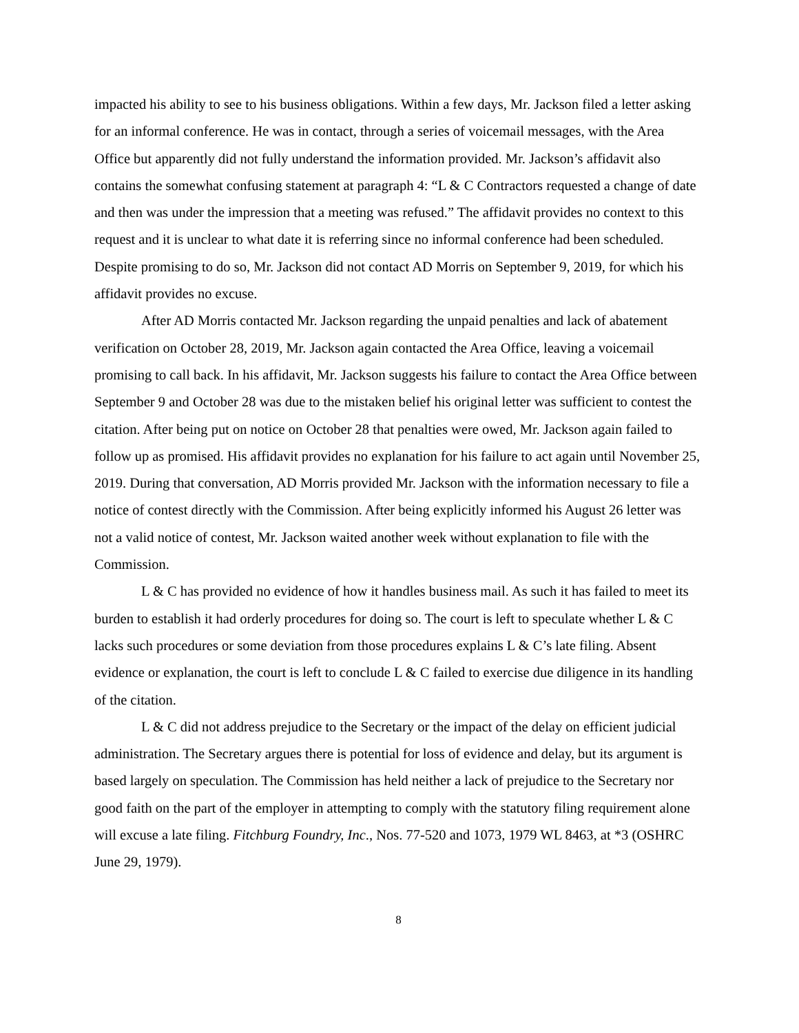impacted his ability to see to his business obligations. Within a few days, Mr. Jackson filed a letter asking for an informal conference. He was in contact, through a series of voicemail messages, with the Area Office but apparently did not fully understand the information provided. Mr. Jackson’s affidavit also contains the somewhat confusing statement at paragraph 4: “L & C Contractors requested a change of date and then was under the impression that a meeting was refused.” The affidavit provides no context to this request and it is unclear to what date it is referring since no informal conference had been scheduled. Despite promising to do so, Mr. Jackson did not contact AD Morris on September 9, 2019, for which his affidavit provides no excuse.
After AD Morris contacted Mr. Jackson regarding the unpaid penalties and lack of abatement verification on October 28, 2019, Mr. Jackson again contacted the Area Office, leaving a voicemail promising to call back. In his affidavit, Mr. Jackson suggests his failure to contact the Area Office between September 9 and October 28 was due to the mistaken belief his original letter was sufficient to contest the citation. After being put on notice on October 28 that penalties were owed, Mr. Jackson again failed to follow up as promised. His affidavit provides no explanation for his failure to act again until November 25, 2019. During that conversation, AD Morris provided Mr. Jackson with the information necessary to file a notice of contest directly with the Commission. After being explicitly informed his August 26 letter was not a valid notice of contest, Mr. Jackson waited another week without explanation to file with the Commission.
L & C has provided no evidence of how it handles business mail. As such it has failed to meet its burden to establish it had orderly procedures for doing so. The court is left to speculate whether L & C lacks such procedures or some deviation from those procedures explains L & C’s late filing. Absent evidence or explanation, the court is left to conclude L & C failed to exercise due diligence in its handling of the citation.
L & C did not address prejudice to the Secretary or the impact of the delay on efficient judicial administration. The Secretary argues there is potential for loss of evidence and delay, but its argument is based largely on speculation. The Commission has held neither a lack of prejudice to the Secretary nor good faith on the part of the employer in attempting to comply with the statutory filing requirement alone will excuse a late filing. Fitchburg Foundry, Inc., Nos. 77-520 and 1073, 1979 WL 8463, at *3 (OSHRC June 29, 1979).
8